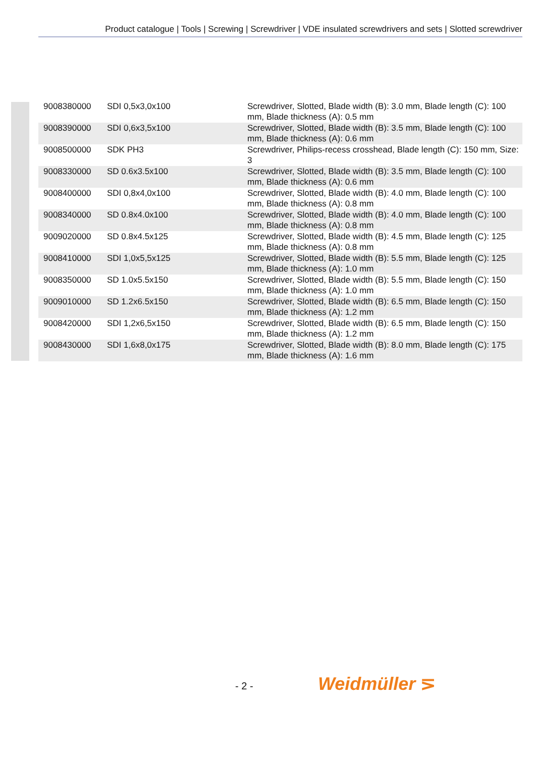Product catalogue | Tools | Screwing | Screwdriver | VDE insulated screwdrivers and sets | Slotted screwdriver
| 9008380000 | SDI 0,5x3,0x100 | Screwdriver, Slotted, Blade width (B): 3.0 mm, Blade length (C): 100 mm, Blade thickness (A): 0.5 mm |
| 9008390000 | SDI 0,6x3,5x100 | Screwdriver, Slotted, Blade width (B): 3.5 mm, Blade length (C): 100 mm, Blade thickness (A): 0.6 mm |
| 9008500000 | SDK PH3 | Screwdriver, Philips-recess crosshead, Blade length (C): 150 mm, Size: 3 |
| 9008330000 | SD 0.6x3.5x100 | Screwdriver, Slotted, Blade width (B): 3.5 mm, Blade length (C): 100 mm, Blade thickness (A): 0.6 mm |
| 9008400000 | SDI 0,8x4,0x100 | Screwdriver, Slotted, Blade width (B): 4.0 mm, Blade length (C): 100 mm, Blade thickness (A): 0.8 mm |
| 9008340000 | SD 0.8x4.0x100 | Screwdriver, Slotted, Blade width (B): 4.0 mm, Blade length (C): 100 mm, Blade thickness (A): 0.8 mm |
| 9009020000 | SD 0.8x4.5x125 | Screwdriver, Slotted, Blade width (B): 4.5 mm, Blade length (C): 125 mm, Blade thickness (A): 0.8 mm |
| 9008410000 | SDI 1,0x5,5x125 | Screwdriver, Slotted, Blade width (B): 5.5 mm, Blade length (C): 125 mm, Blade thickness (A): 1.0 mm |
| 9008350000 | SD 1.0x5.5x150 | Screwdriver, Slotted, Blade width (B): 5.5 mm, Blade length (C): 150 mm, Blade thickness (A): 1.0 mm |
| 9009010000 | SD 1.2x6.5x150 | Screwdriver, Slotted, Blade width (B): 6.5 mm, Blade length (C): 150 mm, Blade thickness (A): 1.2 mm |
| 9008420000 | SDI 1,2x6,5x150 | Screwdriver, Slotted, Blade width (B): 6.5 mm, Blade length (C): 150 mm, Blade thickness (A): 1.2 mm |
| 9008430000 | SDI 1,6x8,0x175 | Screwdriver, Slotted, Blade width (B): 8.0 mm, Blade length (C): 175 mm, Blade thickness (A): 1.6 mm |
- 2 - Weidmüller ⋝